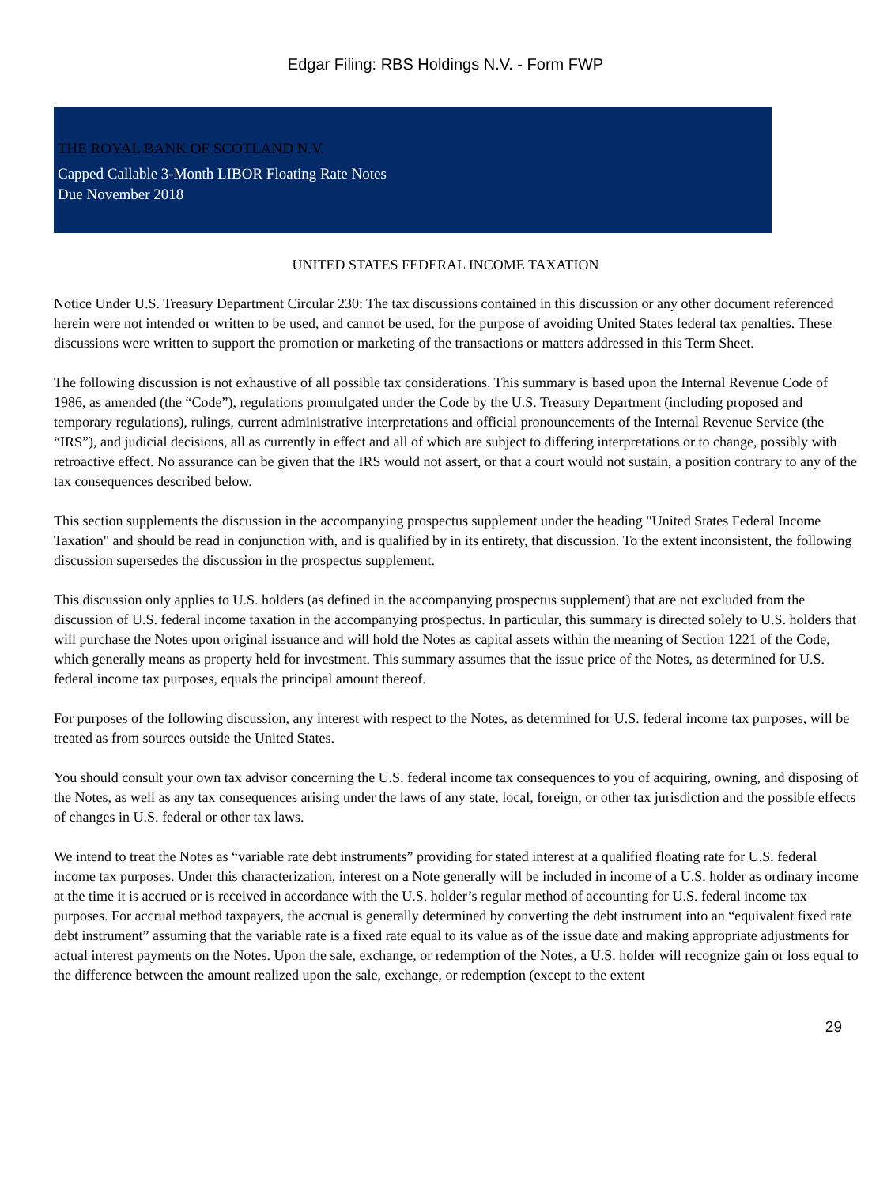Edgar Filing: RBS Holdings N.V. - Form FWP
THE ROYAL BANK OF SCOTLAND N.V.
Capped Callable 3-Month LIBOR Floating Rate Notes
Due November 2018
UNITED STATES FEDERAL INCOME TAXATION
Notice Under U.S. Treasury Department Circular 230: The tax discussions contained in this discussion or any other document referenced herein were not intended or written to be used, and cannot be used, for the purpose of avoiding United States federal tax penalties. These discussions were written to support the promotion or marketing of the transactions or matters addressed in this Term Sheet.
The following discussion is not exhaustive of all possible tax considerations. This summary is based upon the Internal Revenue Code of 1986, as amended (the “Code”), regulations promulgated under the Code by the U.S. Treasury Department (including proposed and temporary regulations), rulings, current administrative interpretations and official pronouncements of the Internal Revenue Service (the “IRS”), and judicial decisions, all as currently in effect and all of which are subject to differing interpretations or to change, possibly with retroactive effect. No assurance can be given that the IRS would not assert, or that a court would not sustain, a position contrary to any of the tax consequences described below.
This section supplements the discussion in the accompanying prospectus supplement under the heading "United States Federal Income Taxation" and should be read in conjunction with, and is qualified by in its entirety, that discussion. To the extent inconsistent, the following discussion supersedes the discussion in the prospectus supplement.
This discussion only applies to U.S. holders (as defined in the accompanying prospectus supplement) that are not excluded from the discussion of U.S. federal income taxation in the accompanying prospectus. In particular, this summary is directed solely to U.S. holders that will purchase the Notes upon original issuance and will hold the Notes as capital assets within the meaning of Section 1221 of the Code, which generally means as property held for investment. This summary assumes that the issue price of the Notes, as determined for U.S. federal income tax purposes, equals the principal amount thereof.
For purposes of the following discussion, any interest with respect to the Notes, as determined for U.S. federal income tax purposes, will be treated as from sources outside the United States.
You should consult your own tax advisor concerning the U.S. federal income tax consequences to you of acquiring, owning, and disposing of the Notes, as well as any tax consequences arising under the laws of any state, local, foreign, or other tax jurisdiction and the possible effects of changes in U.S. federal or other tax laws.
We intend to treat the Notes as “variable rate debt instruments” providing for stated interest at a qualified floating rate for U.S. federal income tax purposes. Under this characterization, interest on a Note generally will be included in income of a U.S. holder as ordinary income at the time it is accrued or is received in accordance with the U.S. holder’s regular method of accounting for U.S. federal income tax purposes. For accrual method taxpayers, the accrual is generally determined by converting the debt instrument into an “equivalent fixed rate debt instrument” assuming that the variable rate is a fixed rate equal to its value as of the issue date and making appropriate adjustments for actual interest payments on the Notes. Upon the sale, exchange, or redemption of the Notes, a U.S. holder will recognize gain or loss equal to the difference between the amount realized upon the sale, exchange, or redemption (except to the extent
29